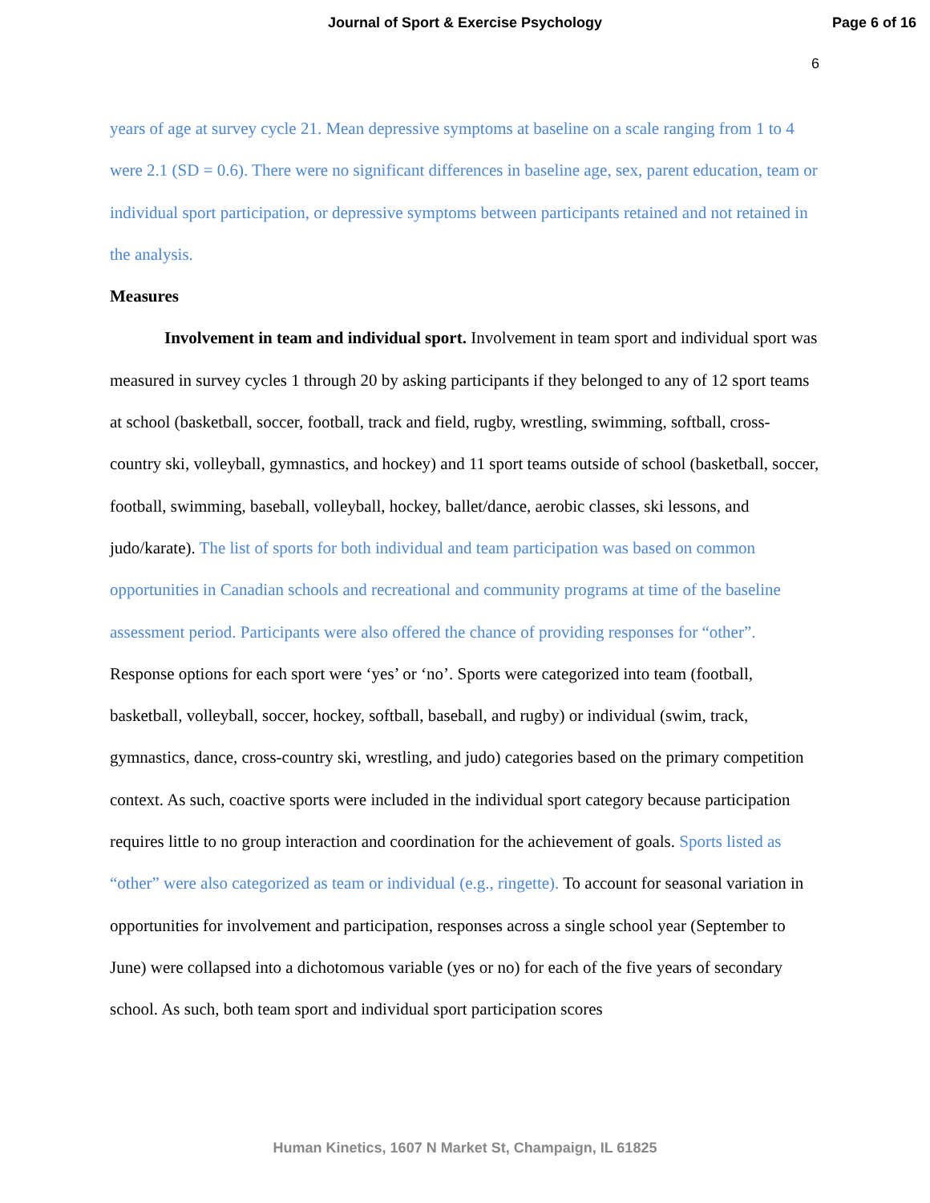Journal of Sport & Exercise Psychology
Page 6 of 16
6
years of age at survey cycle 21. Mean depressive symptoms at baseline on a scale ranging from 1 to 4 were 2.1 (SD = 0.6). There were no significant differences in baseline age, sex, parent education, team or individual sport participation, or depressive symptoms between participants retained and not retained in the analysis.
Measures
Involvement in team and individual sport. Involvement in team sport and individual sport was measured in survey cycles 1 through 20 by asking participants if they belonged to any of 12 sport teams at school (basketball, soccer, football, track and field, rugby, wrestling, swimming, softball, cross-country ski, volleyball, gymnastics, and hockey) and 11 sport teams outside of school (basketball, soccer, football, swimming, baseball, volleyball, hockey, ballet/dance, aerobic classes, ski lessons, and judo/karate). The list of sports for both individual and team participation was based on common opportunities in Canadian schools and recreational and community programs at time of the baseline assessment period. Participants were also offered the chance of providing responses for “other”. Response options for each sport were ‘yes’ or ‘no’. Sports were categorized into team (football, basketball, volleyball, soccer, hockey, softball, baseball, and rugby) or individual (swim, track, gymnastics, dance, cross-country ski, wrestling, and judo) categories based on the primary competition context. As such, coactive sports were included in the individual sport category because participation requires little to no group interaction and coordination for the achievement of goals. Sports listed as “other” were also categorized as team or individual (e.g., ringette). To account for seasonal variation in opportunities for involvement and participation, responses across a single school year (September to June) were collapsed into a dichotomous variable (yes or no) for each of the five years of secondary school. As such, both team sport and individual sport participation scores
Human Kinetics, 1607 N Market St, Champaign, IL 61825